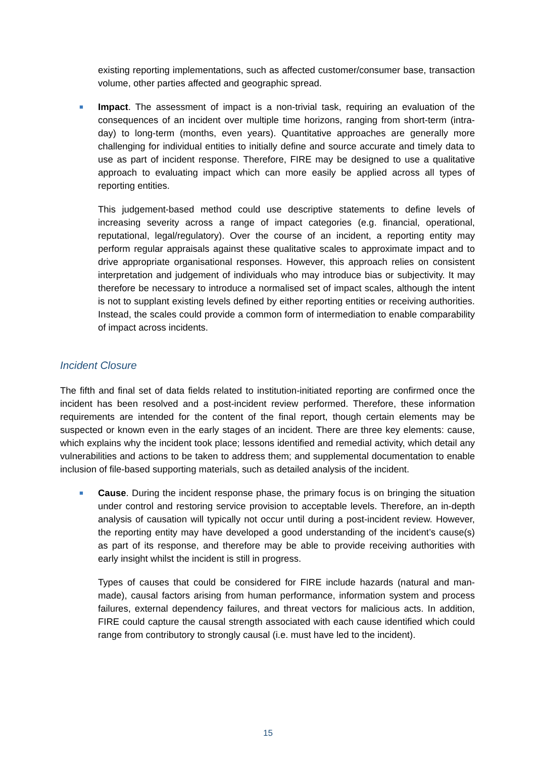existing reporting implementations, such as affected customer/consumer base, transaction volume, other parties affected and geographic spread.
■
Impact. The assessment of impact is a non-trivial task, requiring an evaluation of the consequences of an incident over multiple time horizons, ranging from short-term (intra-day) to long-term (months, even years). Quantitative approaches are generally more challenging for individual entities to initially define and source accurate and timely data to use as part of incident response. Therefore, FIRE may be designed to use a qualitative approach to evaluating impact which can more easily be applied across all types of reporting entities.
This judgement-based method could use descriptive statements to define levels of increasing severity across a range of impact categories (e.g. financial, operational, reputational, legal/regulatory). Over the course of an incident, a reporting entity may perform regular appraisals against these qualitative scales to approximate impact and to drive appropriate organisational responses. However, this approach relies on consistent interpretation and judgement of individuals who may introduce bias or subjectivity. It may therefore be necessary to introduce a normalised set of impact scales, although the intent is not to supplant existing levels defined by either reporting entities or receiving authorities. Instead, the scales could provide a common form of intermediation to enable comparability of impact across incidents.
Incident Closure
The fifth and final set of data fields related to institution-initiated reporting are confirmed once the incident has been resolved and a post-incident review performed. Therefore, these information requirements are intended for the content of the final report, though certain elements may be suspected or known even in the early stages of an incident. There are three key elements: cause, which explains why the incident took place; lessons identified and remedial activity, which detail any vulnerabilities and actions to be taken to address them; and supplemental documentation to enable inclusion of file-based supporting materials, such as detailed analysis of the incident.
■
Cause. During the incident response phase, the primary focus is on bringing the situation under control and restoring service provision to acceptable levels. Therefore, an in-depth analysis of causation will typically not occur until during a post-incident review. However, the reporting entity may have developed a good understanding of the incident’s cause(s) as part of its response, and therefore may be able to provide receiving authorities with early insight whilst the incident is still in progress.
Types of causes that could be considered for FIRE include hazards (natural and man-made), causal factors arising from human performance, information system and process failures, external dependency failures, and threat vectors for malicious acts. In addition, FIRE could capture the causal strength associated with each cause identified which could range from contributory to strongly causal (i.e. must have led to the incident).
15